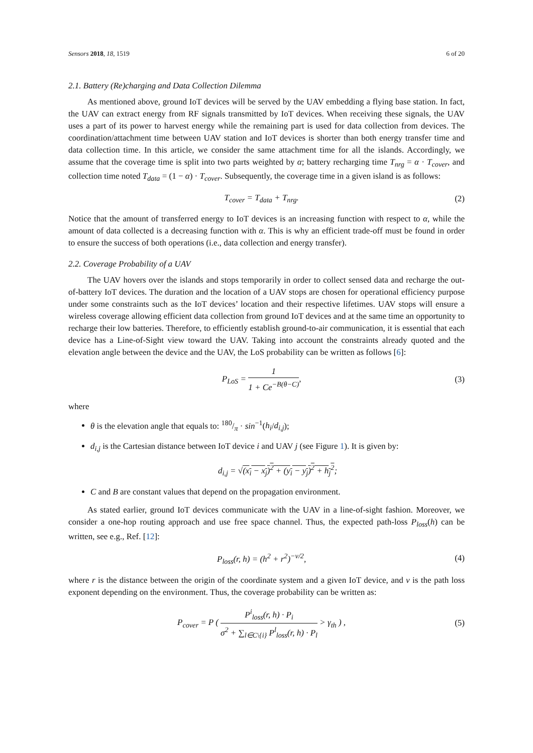Sensors 2018, 18, 1519 6 of 20
2.1. Battery (Re)charging and Data Collection Dilemma
As mentioned above, ground IoT devices will be served by the UAV embedding a flying base station. In fact, the UAV can extract energy from RF signals transmitted by IoT devices. When receiving these signals, the UAV uses a part of its power to harvest energy while the remaining part is used for data collection from devices. The coordination/attachment time between UAV station and IoT devices is shorter than both energy transfer time and data collection time. In this article, we consider the same attachment time for all the islands. Accordingly, we assume that the coverage time is split into two parts weighted by α; battery recharging time T<sub>nrg</sub> = α · T<sub>cover</sub>, and collection time noted T<sub>data</sub> = (1 − α) · T<sub>cover</sub>. Subsequently, the coverage time in a given island is as follows:
T<sub>cover</sub> = T<sub>data</sub> + T<sub>nrg</sub>. (2)
Notice that the amount of transferred energy to IoT devices is an increasing function with respect to α, while the amount of data collected is a decreasing function with α. This is why an efficient trade-off must be found in order to ensure the success of both operations (i.e., data collection and energy transfer).
2.2. Coverage Probability of a UAV
The UAV hovers over the islands and stops temporarily in order to collect sensed data and recharge the out-of-battery IoT devices. The duration and the location of a UAV stops are chosen for operational efficiency purpose under some constraints such as the IoT devices’ location and their respective lifetimes. UAV stops will ensure a wireless coverage allowing efficient data collection from ground IoT devices and at the same time an opportunity to recharge their low batteries. Therefore, to efficiently establish ground-to-air communication, it is essential that each device has a Line-of-Sight view toward the UAV. Taking into account the constraints already quoted and the elevation angle between the device and the UAV, the LoS probability can be written as follows [6]:
P<sub>LoS</sub> = 1 1 + Ce<sup>−B(θ−C)</sup>, (3)
where
θ is the elevation angle that equals to: 180/π · sin<sup>−1</sup>(h<sub>i</sub>/d<sub>i,j</sub>);
d<sub>i,j</sub> is the Cartesian distance between IoT device i and UAV j (see Figure 1). It is given by:
d<sub>i,j</sub> = √(x<sub>i</sub> − x<sub>j</sub>)<sup>2</sup> + (y<sub>i</sub> − y<sub>j</sub>)<sup>2</sup> + h<sub>j</sub><sup>2</sup>;
C and B are constant values that depend on the propagation environment.
As stated earlier, ground IoT devices communicate with the UAV in a line-of-sight fashion. Moreover, we consider a one-hop routing approach and use free space channel. Thus, the expected path-loss P<sub>loss</sub>(h) can be written, see e.g., Ref. [12]:
P<sub>loss</sub>(r, h) = (h<sup>2</sup> + r<sup>2</sup>)<sup>−v/2</sup>, (4)
where r is the distance between the origin of the coordinate system and a given IoT device, and v is the path loss exponent depending on the environment. Thus, the coverage probability can be written as:
P<sub>cover</sub> = P ( P<sup>i</sup><sub>loss</sub>(r, h) · P<sub>i</sub> σ<sup>2</sup> + ∑<sub>l∈C\{i}</sub> P<sup>l</sup><sub>loss</sub>(r, h) · P<sub>l</sub> > γ<sub>th</sub> ) , (5)